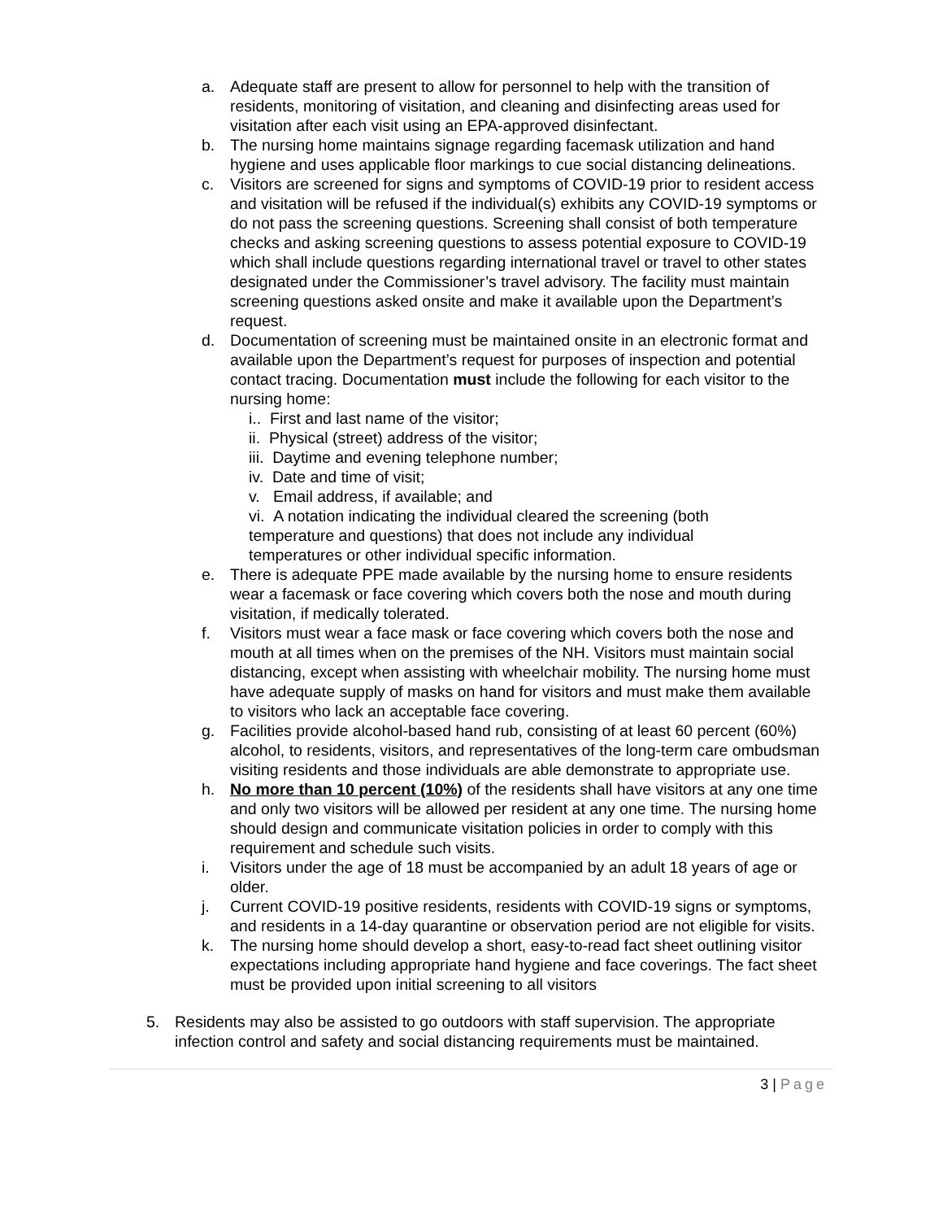a. Adequate staff are present to allow for personnel to help with the transition of residents, monitoring of visitation, and cleaning and disinfecting areas used for visitation after each visit using an EPA-approved disinfectant.
b. The nursing home maintains signage regarding facemask utilization and hand hygiene and uses applicable floor markings to cue social distancing delineations.
c. Visitors are screened for signs and symptoms of COVID-19 prior to resident access and visitation will be refused if the individual(s) exhibits any COVID-19 symptoms or do not pass the screening questions. Screening shall consist of both temperature checks and asking screening questions to assess potential exposure to COVID-19 which shall include questions regarding international travel or travel to other states designated under the Commissioner’s travel advisory. The facility must maintain screening questions asked onsite and make it available upon the Department’s request.
d. Documentation of screening must be maintained onsite in an electronic format and available upon the Department’s request for purposes of inspection and potential contact tracing. Documentation must include the following for each visitor to the nursing home:
i.. First and last name of the visitor;
ii. Physical (street) address of the visitor;
iii. Daytime and evening telephone number;
iv. Date and time of visit;
v. Email address, if available; and
vi. A notation indicating the individual cleared the screening (both temperature and questions) that does not include any individual temperatures or other individual specific information.
e. There is adequate PPE made available by the nursing home to ensure residents wear a facemask or face covering which covers both the nose and mouth during visitation, if medically tolerated.
f. Visitors must wear a face mask or face covering which covers both the nose and mouth at all times when on the premises of the NH. Visitors must maintain social distancing, except when assisting with wheelchair mobility. The nursing home must have adequate supply of masks on hand for visitors and must make them available to visitors who lack an acceptable face covering.
g. Facilities provide alcohol-based hand rub, consisting of at least 60 percent (60%) alcohol, to residents, visitors, and representatives of the long-term care ombudsman visiting residents and those individuals are able demonstrate to appropriate use.
h. No more than 10 percent (10%) of the residents shall have visitors at any one time and only two visitors will be allowed per resident at any one time. The nursing home should design and communicate visitation policies in order to comply with this requirement and schedule such visits.
i. Visitors under the age of 18 must be accompanied by an adult 18 years of age or older.
j. Current COVID-19 positive residents, residents with COVID-19 signs or symptoms, and residents in a 14-day quarantine or observation period are not eligible for visits.
k. The nursing home should develop a short, easy-to-read fact sheet outlining visitor expectations including appropriate hand hygiene and face coverings. The fact sheet must be provided upon initial screening to all visitors
5. Residents may also be assisted to go outdoors with staff supervision. The appropriate infection control and safety and social distancing requirements must be maintained.
3 | Page